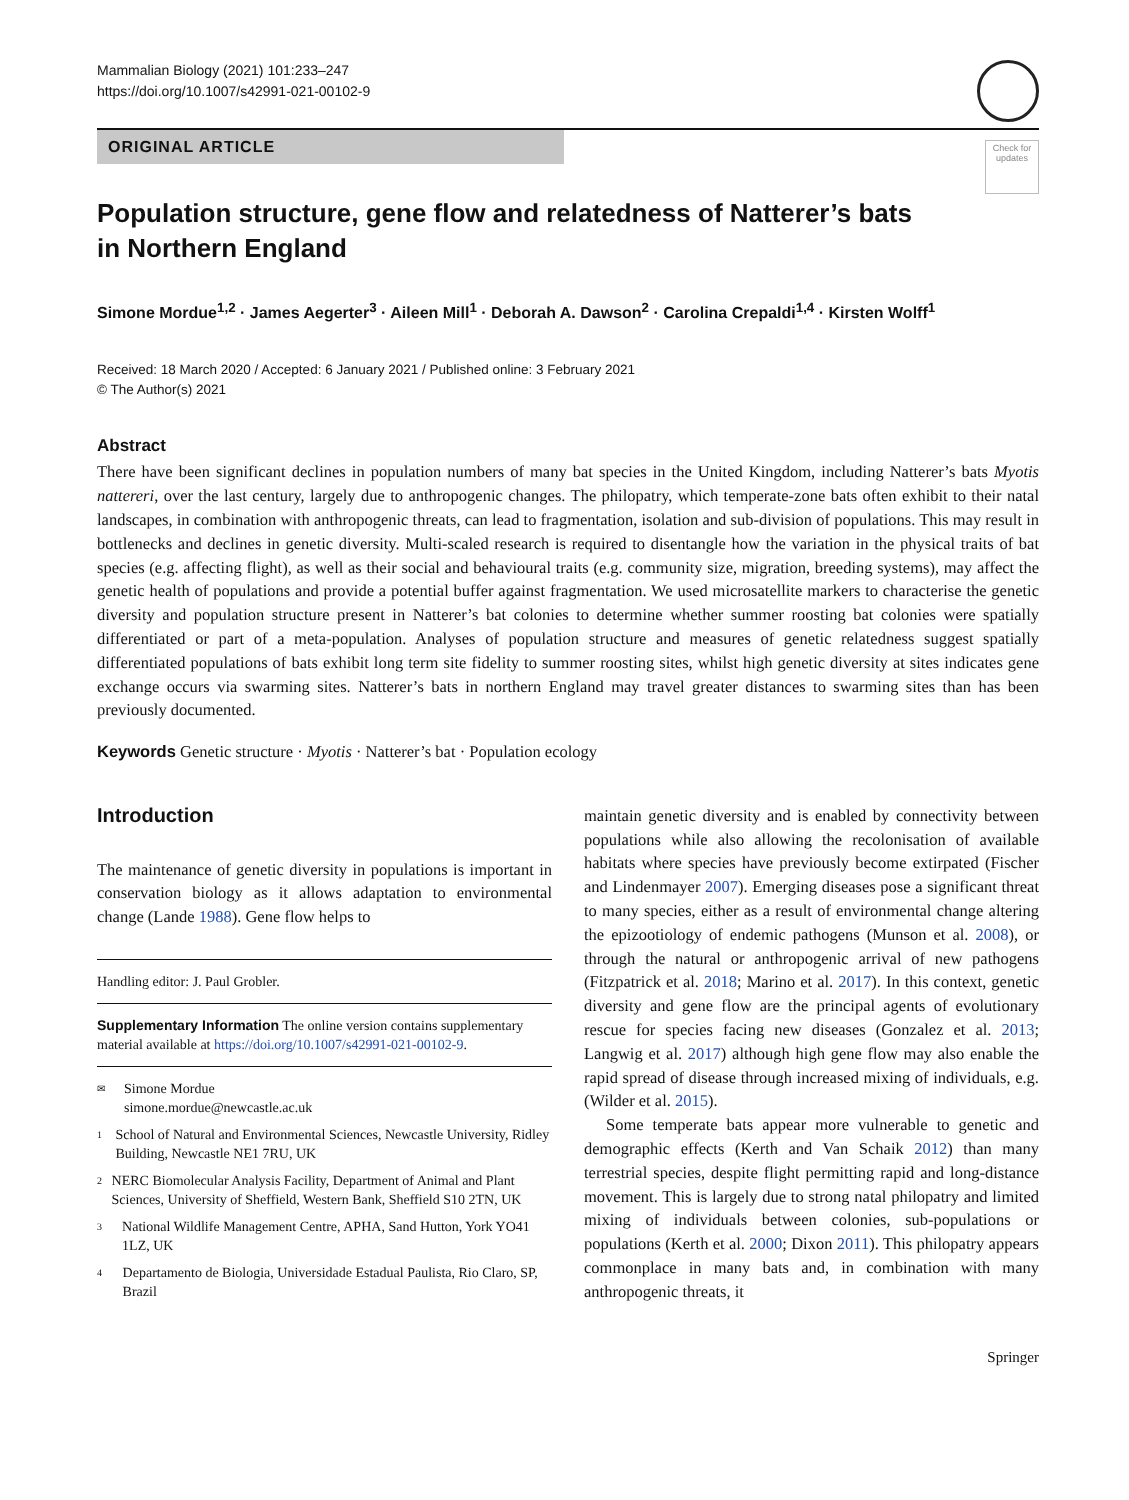Mammalian Biology (2021) 101:233–247
https://doi.org/10.1007/s42991-021-00102-9
Check for updates
ORIGINAL ARTICLE
Population structure, gene flow and relatedness of Natterer’s bats
in Northern England
Simone Mordue<sup>1,2</sup> · James Aegerter<sup>3</sup> · Aileen Mill<sup>1</sup> · Deborah A. Dawson<sup>2</sup> · Carolina Crepaldi<sup>1,4</sup> · Kirsten Wolff<sup>1</sup>
Received: 18 March 2020 / Accepted: 6 January 2021 / Published online: 3 February 2021
© The Author(s) 2021
Abstract
There have been significant declines in population numbers of many bat species in the United Kingdom, including Natterer’s bats Myotis nattereri, over the last century, largely due to anthropogenic changes. The philopatry, which temperate-zone bats often exhibit to their natal landscapes, in combination with anthropogenic threats, can lead to fragmentation, isolation and sub-division of populations. This may result in bottlenecks and declines in genetic diversity. Multi-scaled research is required to disentangle how the variation in the physical traits of bat species (e.g. affecting flight), as well as their social and behavioural traits (e.g. community size, migration, breeding systems), may affect the genetic health of populations and provide a potential buffer against fragmentation. We used microsatellite markers to characterise the genetic diversity and population structure present in Natterer’s bat colonies to determine whether summer roosting bat colonies were spatially differentiated or part of a meta-population. Analyses of population structure and measures of genetic relatedness suggest spatially differentiated populations of bats exhibit long term site fidelity to summer roosting sites, whilst high genetic diversity at sites indicates gene exchange occurs via swarming sites. Natterer’s bats in northern England may travel greater distances to swarming sites than has been previously documented.
Keywords Genetic structure · Myotis · Natterer’s bat · Population ecology
Introduction
The maintenance of genetic diversity in populations is important in conservation biology as it allows adaptation to environmental change (Lande 1988). Gene flow helps to
Handling editor: J. Paul Grobler.
Supplementary Information The online version contains supplementary material available at https://doi.org/10.1007/s42991-021-00102-9.
✉ Simone Mordue
simone.mordue@newcastle.ac.uk
1 School of Natural and Environmental Sciences, Newcastle University, Ridley Building, Newcastle NE1 7RU, UK
2 NERC Biomolecular Analysis Facility, Department of Animal and Plant Sciences, University of Sheffield, Western Bank, Sheffield S10 2TN, UK
3 National Wildlife Management Centre, APHA, Sand Hutton, York YO41 1LZ, UK
4 Departamento de Biologia, Universidade Estadual Paulista, Rio Claro, SP, Brazil
maintain genetic diversity and is enabled by connectivity between populations while also allowing the recolonisation of available habitats where species have previously become extirpated (Fischer and Lindenmayer 2007). Emerging diseases pose a significant threat to many species, either as a result of environmental change altering the epizootiology of endemic pathogens (Munson et al. 2008), or through the natural or anthropogenic arrival of new pathogens (Fitzpatrick et al. 2018; Marino et al. 2017). In this context, genetic diversity and gene flow are the principal agents of evolutionary rescue for species facing new diseases (Gonzalez et al. 2013; Langwig et al. 2017) although high gene flow may also enable the rapid spread of disease through increased mixing of individuals, e.g. (Wilder et al. 2015).
Some temperate bats appear more vulnerable to genetic and demographic effects (Kerth and Van Schaik 2012) than many terrestrial species, despite flight permitting rapid and long-distance movement. This is largely due to strong natal philopatry and limited mixing of individuals between colonies, sub-populations or populations (Kerth et al. 2000; Dixon 2011). This philopatry appears commonplace in many bats and, in combination with many anthropogenic threats, it
Springer